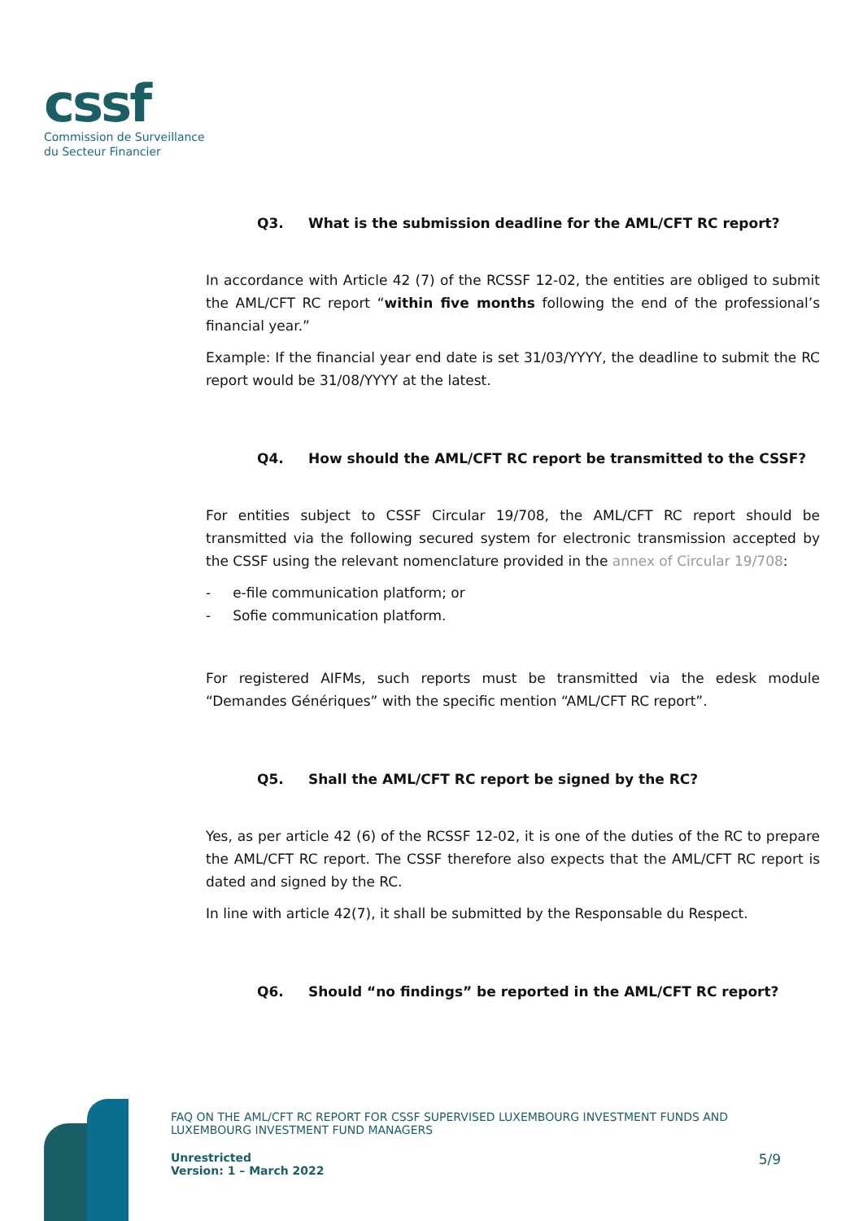cssf
Commission de Surveillance
du Secteur Financier
Q3. What is the submission deadline for the AML/CFT RC report?
In accordance with Article 42 (7) of the RCSSF 12-02, the entities are obliged to submit the AML/CFT RC report “within five months following the end of the professional’s financial year.”
Example: If the financial year end date is set 31/03/YYYY, the deadline to submit the RC report would be 31/08/YYYY at the latest.
Q4. How should the AML/CFT RC report be transmitted to the CSSF?
For entities subject to CSSF Circular 19/708, the AML/CFT RC report should be transmitted via the following secured system for electronic transmission accepted by the CSSF using the relevant nomenclature provided in the annex of Circular 19/708:
- e-file communication platform; or
- Sofie communication platform.
For registered AIFMs, such reports must be transmitted via the edesk module “Demandes Génériques” with the specific mention “AML/CFT RC report”.
Q5. Shall the AML/CFT RC report be signed by the RC?
Yes, as per article 42 (6) of the RCSSF 12-02, it is one of the duties of the RC to prepare the AML/CFT RC report. The CSSF therefore also expects that the AML/CFT RC report is dated and signed by the RC.
In line with article 42(7), it shall be submitted by the Responsable du Respect.
Q6. Should “no findings” be reported in the AML/CFT RC report?
FAQ ON THE AML/CFT RC REPORT FOR CSSF SUPERVISED LUXEMBOURG INVESTMENT FUNDS AND LUXEMBOURG INVESTMENT FUND MANAGERS
Unrestricted
Version: 1 – March 2022 5/9